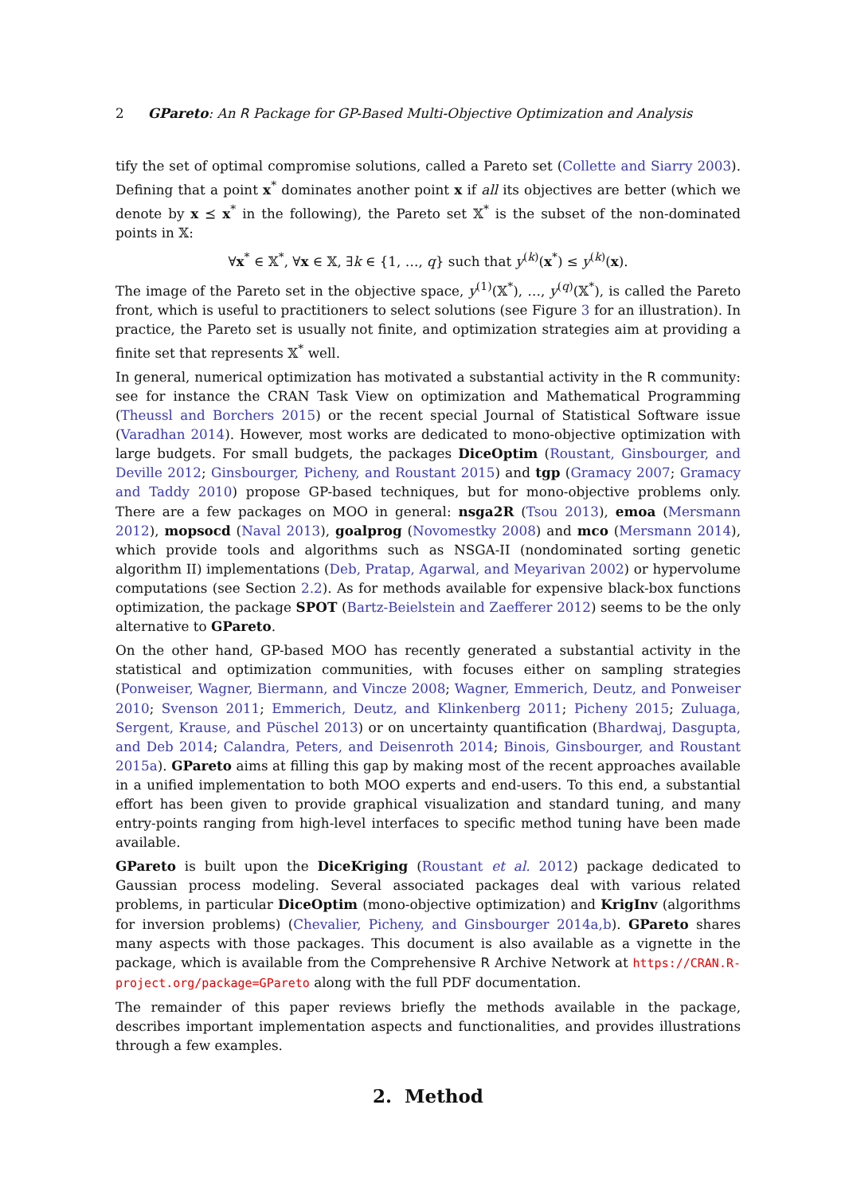2 GPareto: An R Package for GP-Based Multi-Objective Optimization and Analysis
tify the set of optimal compromise solutions, called a Pareto set (Collette and Siarry 2003). Defining that a point x<sup>*</sup> dominates another point x if all its objectives are better (which we denote by x ⪯ x<sup>*</sup> in the following), the Pareto set 𝕏<sup>*</sup> is the subset of the non-dominated points in 𝕏:
∀x<sup>*</sup> ∈ 𝕏<sup>*</sup>, ∀x ∈ 𝕏, ∃k ∈ {1, …, q} such that y<sup>(k)</sup>(x<sup>*</sup>) ≤ y<sup>(k)</sup>(x).
The image of the Pareto set in the objective space, y<sup>(1)</sup>(𝕏<sup>*</sup>), …, y<sup>(q)</sup>(𝕏<sup>*</sup>), is called the Pareto front, which is useful to practitioners to select solutions (see Figure 3 for an illustration). In practice, the Pareto set is usually not finite, and optimization strategies aim at providing a finite set that represents 𝕏<sup>*</sup> well.
In general, numerical optimization has motivated a substantial activity in the R community: see for instance the CRAN Task View on optimization and Mathematical Programming (Theussl and Borchers 2015) or the recent special Journal of Statistical Software issue (Varadhan 2014). However, most works are dedicated to mono-objective optimization with large budgets. For small budgets, the packages DiceOptim (Roustant, Ginsbourger, and Deville 2012; Ginsbourger, Picheny, and Roustant 2015) and tgp (Gramacy 2007; Gramacy and Taddy 2010) propose GP-based techniques, but for mono-objective problems only. There are a few packages on MOO in general: nsga2R (Tsou 2013), emoa (Mersmann 2012), mopsocd (Naval 2013), goalprog (Novomestky 2008) and mco (Mersmann 2014), which provide tools and algorithms such as NSGA-II (nondominated sorting genetic algorithm II) implementations (Deb, Pratap, Agarwal, and Meyarivan 2002) or hypervolume computations (see Section 2.2). As for methods available for expensive black-box functions optimization, the package SPOT (Bartz-Beielstein and Zaefferer 2012) seems to be the only alternative to GPareto.
On the other hand, GP-based MOO has recently generated a substantial activity in the statistical and optimization communities, with focuses either on sampling strategies (Ponweiser, Wagner, Biermann, and Vincze 2008; Wagner, Emmerich, Deutz, and Ponweiser 2010; Svenson 2011; Emmerich, Deutz, and Klinkenberg 2011; Picheny 2015; Zuluaga, Sergent, Krause, and Püschel 2013) or on uncertainty quantification (Bhardwaj, Dasgupta, and Deb 2014; Calandra, Peters, and Deisenroth 2014; Binois, Ginsbourger, and Roustant 2015a). GPareto aims at filling this gap by making most of the recent approaches available in a unified implementation to both MOO experts and end-users. To this end, a substantial effort has been given to provide graphical visualization and standard tuning, and many entry-points ranging from high-level interfaces to specific method tuning have been made available.
GPareto is built upon the DiceKriging (Roustant et al. 2012) package dedicated to Gaussian process modeling. Several associated packages deal with various related problems, in particular DiceOptim (mono-objective optimization) and KrigInv (algorithms for inversion problems) (Chevalier, Picheny, and Ginsbourger 2014a,b). GPareto shares many aspects with those packages. This document is also available as a vignette in the package, which is available from the Comprehensive R Archive Network at https://CRAN.R-project.org/package=GPareto along with the full PDF documentation.
The remainder of this paper reviews briefly the methods available in the package, describes important implementation aspects and functionalities, and provides illustrations through a few examples.
2. Method